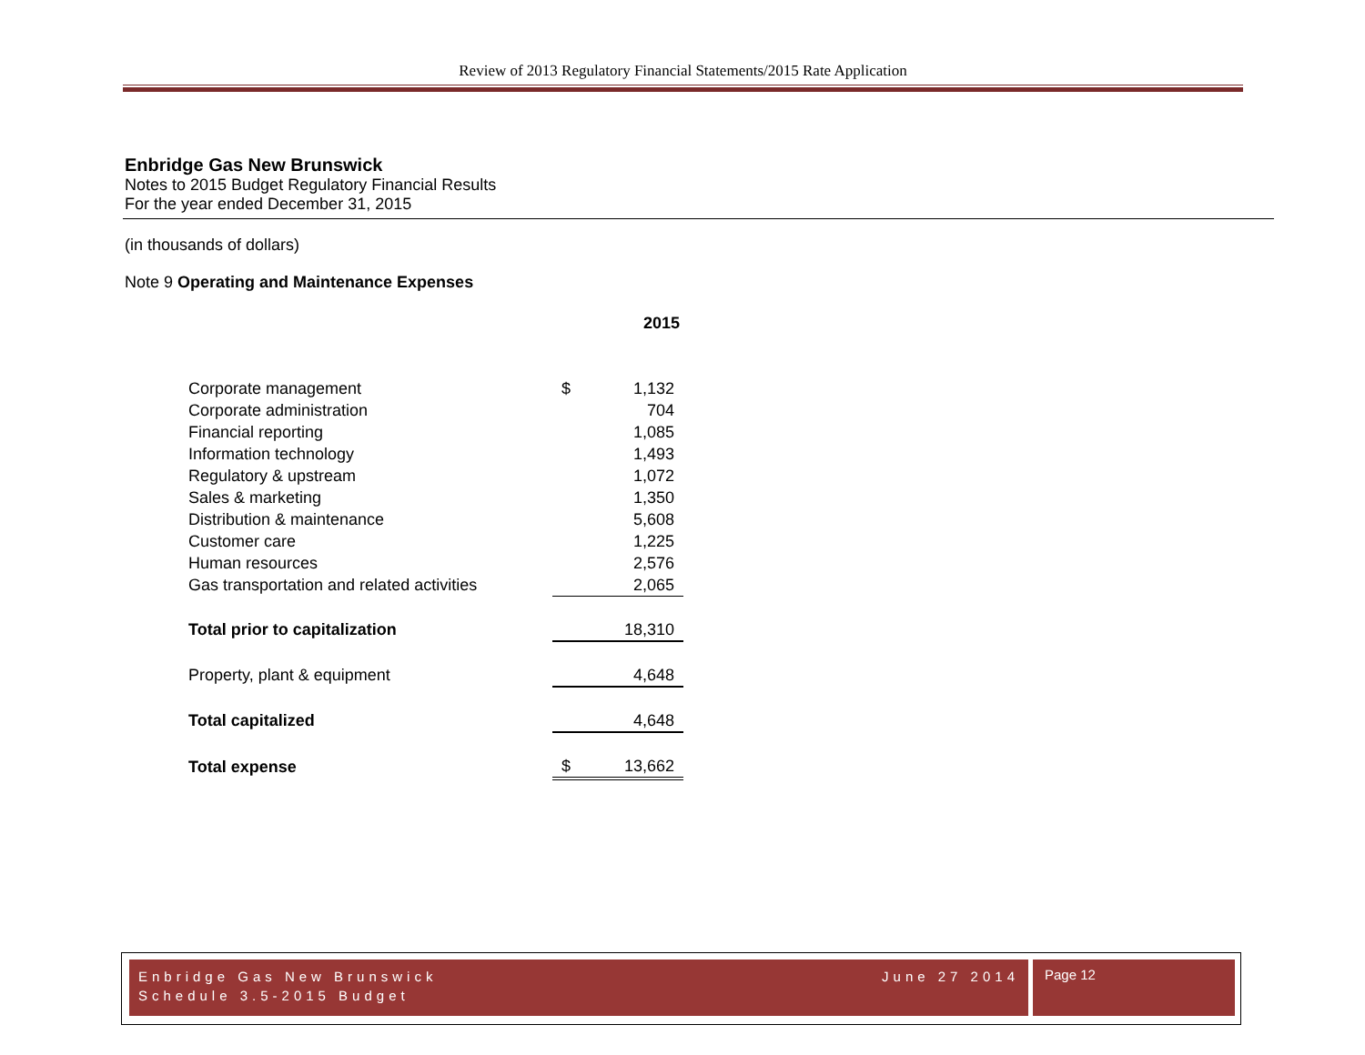Review of 2013 Regulatory Financial Statements/2015 Rate Application
Enbridge Gas New Brunswick
Notes to 2015 Budget Regulatory Financial Results
For the year ended December 31, 2015
(in thousands of dollars)
Note 9 Operating and Maintenance Expenses
| | 2015 | |
| --- | --- | --- |
| Corporate management | $ | 1,132 |
| Corporate administration | | 704 |
| Financial reporting | | 1,085 |
| Information technology | | 1,493 |
| Regulatory & upstream | | 1,072 |
| Sales & marketing | | 1,350 |
| Distribution & maintenance | | 5,608 |
| Customer care | | 1,225 |
| Human resources | | 2,576 |
| Gas transportation and related activities | | 2,065 |
| Total prior to capitalization | | 18,310 |
| Property, plant & equipment | | 4,648 |
| Total capitalized | | 4,648 |
| Total expense | $ | 13,662 |
June 27 2014 Enbridge Gas New Brunswick
Schedule 3.5-2015 Budget
Page 12